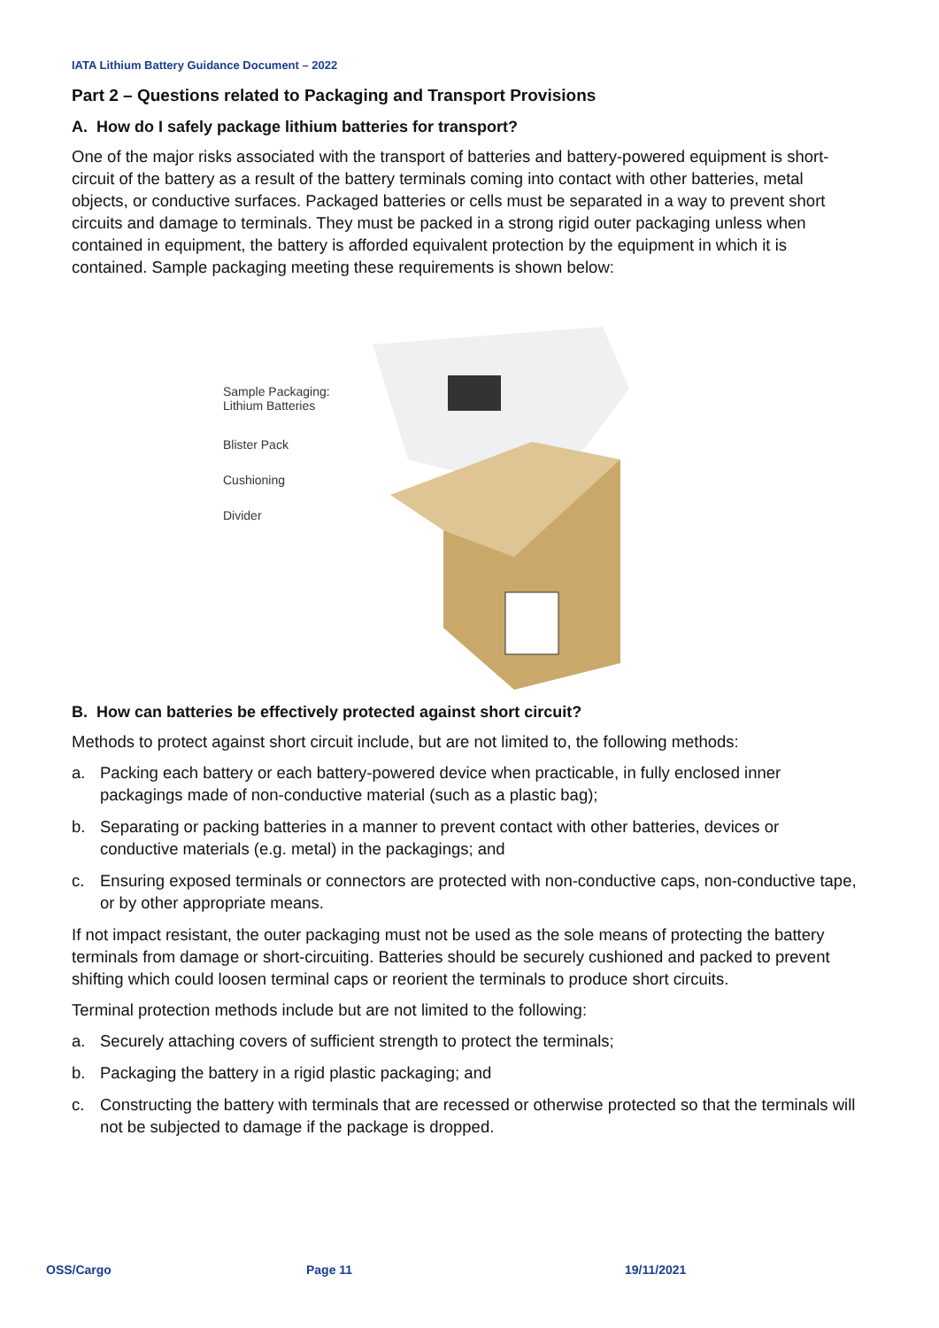IATA Lithium Battery Guidance Document – 2022
Part 2 – Questions related to Packaging and Transport Provisions
A. How do I safely package lithium batteries for transport?
One of the major risks associated with the transport of batteries and battery-powered equipment is short-circuit of the battery as a result of the battery terminals coming into contact with other batteries, metal objects, or conductive surfaces. Packaged batteries or cells must be separated in a way to prevent short circuits and damage to terminals. They must be packed in a strong rigid outer packaging unless when contained in equipment, the battery is afforded equivalent protection by the equipment in which it is contained. Sample packaging meeting these requirements is shown below:
Sample Packaging:
Lithium Batteries
Blister Pack
Cushioning
Divider
B. How can batteries be effectively protected against short circuit?
Methods to protect against short circuit include, but are not limited to, the following methods:
a. Packing each battery or each battery-powered device when practicable, in fully enclosed inner packagings made of non-conductive material (such as a plastic bag);
b. Separating or packing batteries in a manner to prevent contact with other batteries, devices or conductive materials (e.g. metal) in the packagings; and
c. Ensuring exposed terminals or connectors are protected with non-conductive caps, non-conductive tape, or by other appropriate means.
If not impact resistant, the outer packaging must not be used as the sole means of protecting the battery terminals from damage or short-circuiting. Batteries should be securely cushioned and packed to prevent shifting which could loosen terminal caps or reorient the terminals to produce short circuits.
Terminal protection methods include but are not limited to the following:
a. Securely attaching covers of sufficient strength to protect the terminals;
b. Packaging the battery in a rigid plastic packaging; and
c. Constructing the battery with terminals that are recessed or otherwise protected so that the terminals will not be subjected to damage if the package is dropped.
OSS/Cargo Page 11 19/11/2021